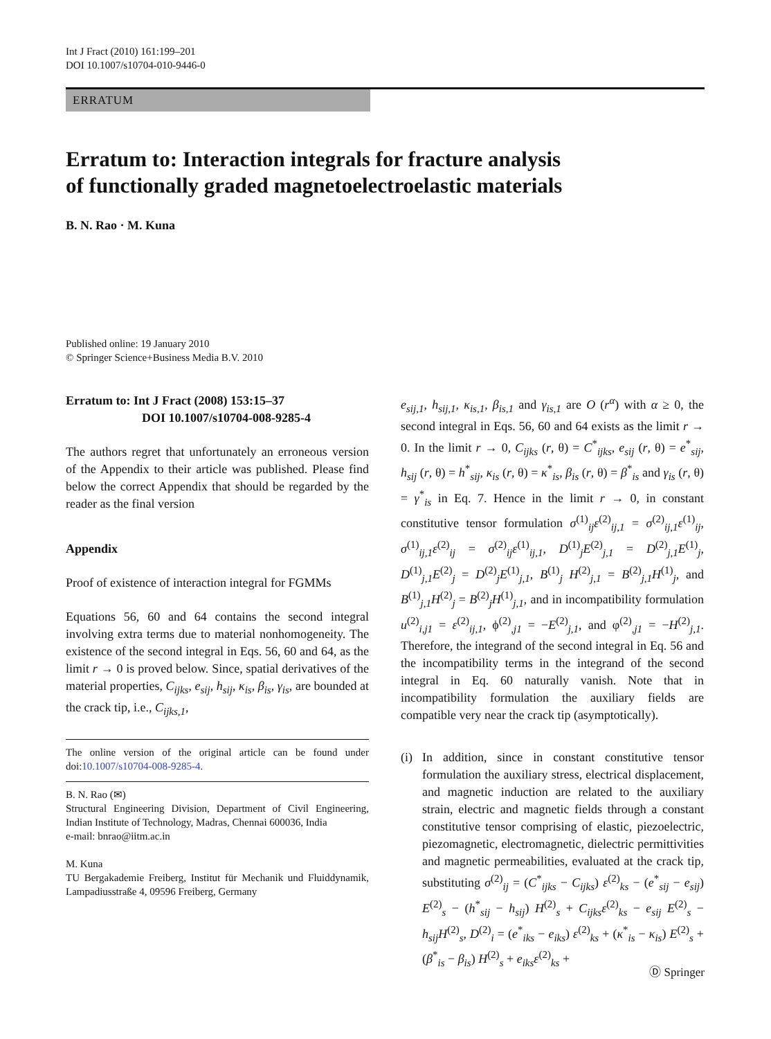Int J Fract (2010) 161:199–201
DOI 10.1007/s10704-010-9446-0
ERRATUM
Erratum to: Interaction integrals for fracture analysis
of functionally graded magnetoelectroelastic materials
B. N. Rao · M. Kuna
Published online: 19 January 2010
© Springer Science+Business Media B.V. 2010
Erratum to: Int J Fract (2008) 153:15–37
DOI 10.1007/s10704-008-9285-4
The authors regret that unfortunately an erroneous version of the Appendix to their article was published. Please find below the correct Appendix that should be regarded by the reader as the final version
Appendix
Proof of existence of interaction integral for FGMMs
Equations 56, 60 and 64 contains the second integral involving extra terms due to material nonhomogeneity. The existence of the second integral in Eqs. 56, 60 and 64, as the limit r → 0 is proved below. Since, spatial derivatives of the material properties, C<sub>ijks</sub>, e<sub>sij</sub>, h<sub>sij</sub>, κ<sub>is</sub>, β<sub>is</sub>, γ<sub>is</sub>, are bounded at the crack tip, i.e., C<sub>ijks,1</sub>,
The online version of the original article can be found under doi:10.1007/s10704-008-9285-4.
B. N. Rao (✉)
Structural Engineering Division, Department of Civil Engineering, Indian Institute of Technology, Madras, Chennai 600036, India
e-mail: bnrao@iitm.ac.in
M. Kuna
TU Bergakademie Freiberg, Institut für Mechanik und Fluiddynamik, Lampadiusstraße 4, 09596 Freiberg, Germany
e<sub>sij,1</sub>, h<sub>sij,1</sub>, κ<sub>is,1</sub>, β<sub>is,1</sub> and γ<sub>is,1</sub> are O (r<sup>α</sup>) with α ≥ 0, the second integral in Eqs. 56, 60 and 64 exists as the limit r → 0. In the limit r → 0, C<sub>ijks</sub> (r, θ) = C<sup>*</sup><sub>ijks</sub>, e<sub>sij</sub> (r, θ) = e<sup>*</sup><sub>sij</sub>, h<sub>sij</sub> (r, θ) = h<sup>*</sup><sub>sij</sub>, κ<sub>is</sub> (r, θ) = κ<sup>*</sup><sub>is</sub>, β<sub>is</sub> (r, θ) = β<sup>*</sup><sub>is</sub> and γ<sub>is</sub> (r, θ) = γ<sup>*</sup><sub>is</sub> in Eq. 7. Hence in the limit r → 0, in constant constitutive tensor formulation σ<sup>(1)</sup><sub>ij</sub>ε<sup>(2)</sup><sub>ij,1</sub> = σ<sup>(2)</sup><sub>ij,1</sub>ε<sup>(1)</sup><sub>ij</sub>, σ<sup>(1)</sup><sub>ij,1</sub>ε<sup>(2)</sup><sub>ij</sub> = σ<sup>(2)</sup><sub>ij</sub>ε<sup>(1)</sup><sub>ij,1</sub>, D<sup>(1)</sup><sub>j</sub>E<sup>(2)</sup><sub>j,1</sub> = D<sup>(2)</sup><sub>j,1</sub>E<sup>(1)</sup><sub>j</sub>, D<sup>(1)</sup><sub>j,1</sub>E<sup>(2)</sup><sub>j</sub> = D<sup>(2)</sup><sub>j</sub>E<sup>(1)</sup><sub>j,1</sub>, B<sup>(1)</sup><sub>j</sub> H<sup>(2)</sup><sub>j,1</sub> = B<sup>(2)</sup><sub>j,1</sub>H<sup>(1)</sup><sub>j</sub>, and B<sup>(1)</sup><sub>j,1</sub>H<sup>(2)</sup><sub>j</sub> = B<sup>(2)</sup><sub>j</sub>H<sup>(1)</sup><sub>j,1</sub>, and in incompatibility formulation u<sup>(2)</sup><sub>i,j1</sub> = ε<sup>(2)</sup><sub>ij,1</sub>, ϕ<sup>(2)</sup><sub>,j1</sub> = −E<sup>(2)</sup><sub>j,1</sub>, and φ<sup>(2)</sup><sub>,j1</sub> = −H<sup>(2)</sup><sub>j,1</sub>. Therefore, the integrand of the second integral in Eq. 56 and the incompatibility terms in the integrand of the second integral in Eq. 60 naturally vanish. Note that in incompatibility formulation the auxiliary fields are compatible very near the crack tip (asymptotically).
(i) In addition, since in constant constitutive tensor formulation the auxiliary stress, electrical displacement, and magnetic induction are related to the auxiliary strain, electric and magnetic fields through a constant constitutive tensor comprising of elastic, piezoelectric, piezomagnetic, electromagnetic, dielectric permittivities and magnetic permeabilities, evaluated at the crack tip, substituting σ<sup>(2)</sup><sub>ij</sub> = (C<sup>*</sup><sub>ijks</sub> − C<sub>ijks</sub>) ε<sup>(2)</sup><sub>ks</sub> − (e<sup>*</sup><sub>sij</sub> − e<sub>sij</sub>) E<sup>(2)</sup><sub>s</sub> − (h<sup>*</sup><sub>sij</sub> − h<sub>sij</sub>) H<sup>(2)</sup><sub>s</sub> + C<sub>ijks</sub> ε<sup>(2)</sup><sub>ks</sub> − e<sub>sij</sub> E<sup>(2)</sup><sub>s</sub> − h<sub>sij</sub> H<sup>(2)</sup><sub>s</sub>, D<sup>(2)</sup><sub>i</sub> = (e<sup>*</sup><sub>iks</sub> − e<sub>iks</sub>) ε<sup>(2)</sup><sub>ks</sub> + (κ<sup>*</sup><sub>is</sub> − κ<sub>is</sub>) E<sup>(2)</sup><sub>s</sub> + (β<sup>*</sup><sub>is</sub> − β<sub>is</sub>) H<sup>(2)</sup><sub>s</sub> + e<sub>iks</sub> ε<sup>(2)</sup><sub>ks</sub> +
Ⓓ Springer